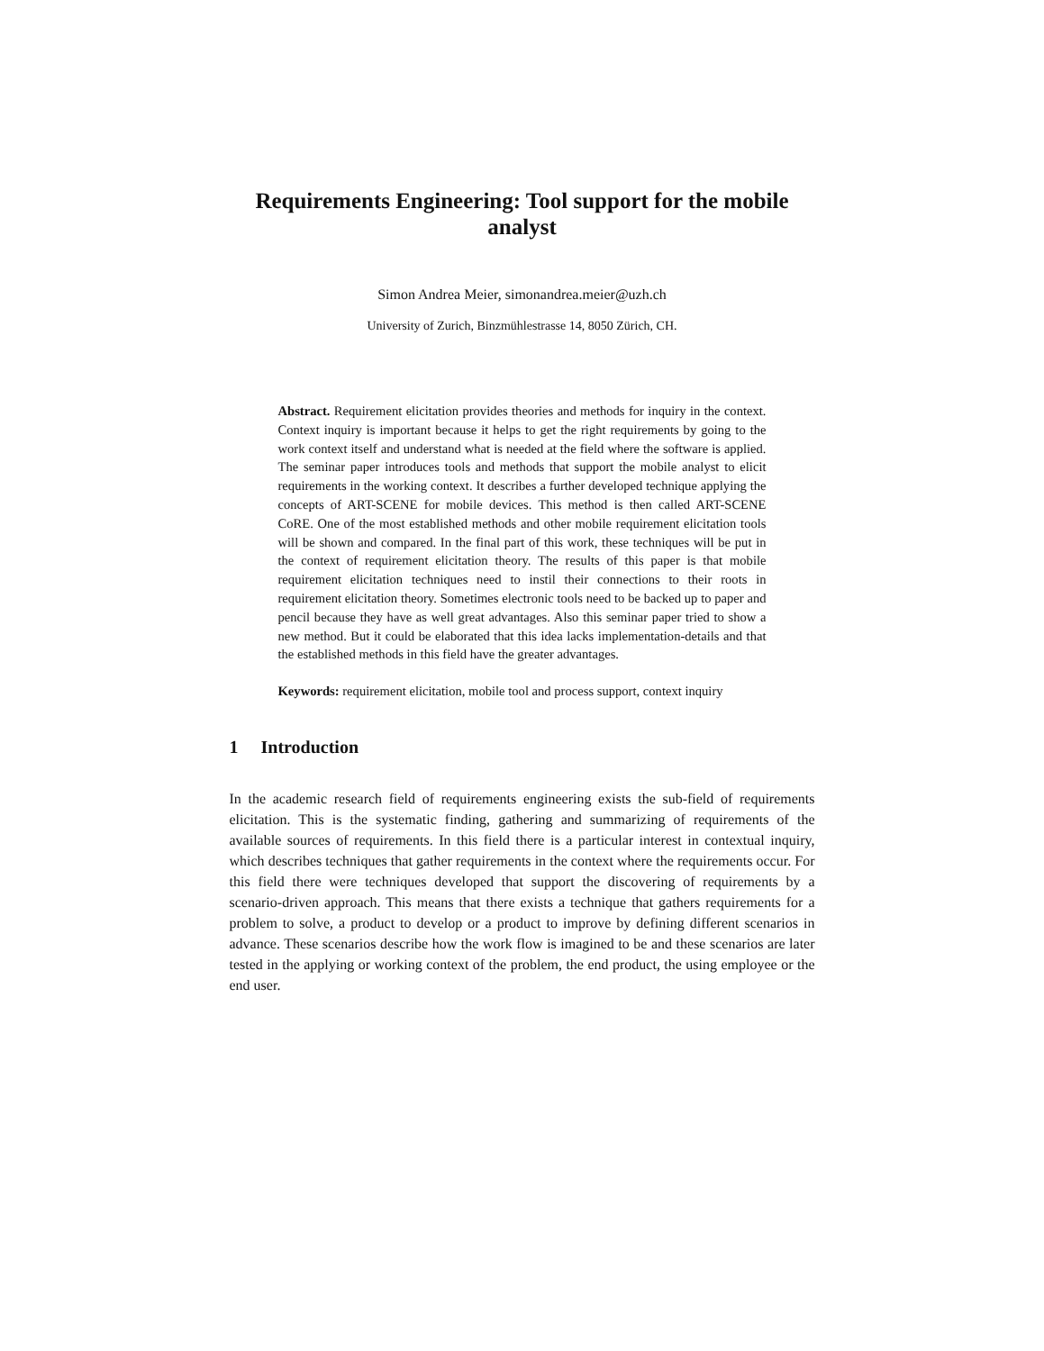Requirements Engineering: Tool support for the mobile analyst
Simon Andrea Meier, simonandrea.meier@uzh.ch
University of Zurich, Binzmühlestrasse 14, 8050 Zürich, CH.
Abstract. Requirement elicitation provides theories and methods for inquiry in the context. Context inquiry is important because it helps to get the right requirements by going to the work context itself and understand what is needed at the field where the software is applied. The seminar paper introduces tools and methods that support the mobile analyst to elicit requirements in the working context. It describes a further developed technique applying the concepts of ART-SCENE for mobile devices. This method is then called ART-SCENE CoRE. One of the most established methods and other mobile requirement elicitation tools will be shown and compared. In the final part of this work, these techniques will be put in the context of requirement elicitation theory. The results of this paper is that mobile requirement elicitation techniques need to instil their connections to their roots in requirement elicitation theory. Sometimes electronic tools need to be backed up to paper and pencil because they have as well great advantages. Also this seminar paper tried to show a new method. But it could be elaborated that this idea lacks implementation-details and that the established methods in this field have the greater advantages.
Keywords: requirement elicitation, mobile tool and process support, context inquiry
1 Introduction
In the academic research field of requirements engineering exists the sub-field of requirements elicitation. This is the systematic finding, gathering and summarizing of requirements of the available sources of requirements. In this field there is a particular interest in contextual inquiry, which describes techniques that gather requirements in the context where the requirements occur. For this field there were techniques developed that support the discovering of requirements by a scenario-driven approach. This means that there exists a technique that gathers requirements for a problem to solve, a product to develop or a product to improve by defining different scenarios in advance. These scenarios describe how the work flow is imagined to be and these scenarios are later tested in the applying or working context of the problem, the end product, the using employee or the end user.